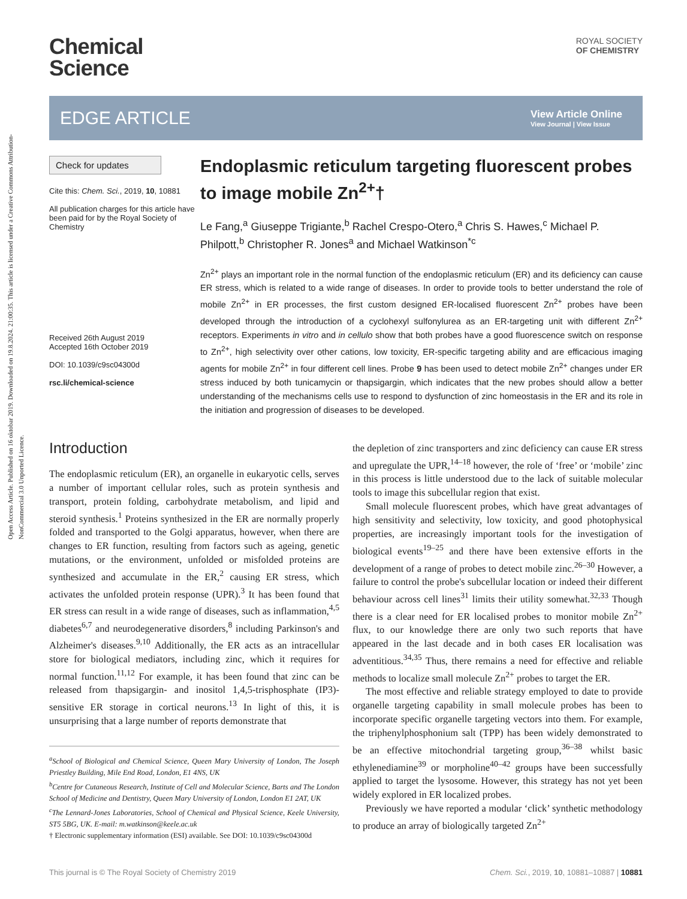Open Access Article. Published on 16 oktobar 2019. Downloaded on 19.8.2024. 21:00:35. This article is licensed under a Creative Commons Attribution-NonCommercial 3.0 Unported Licence.
Chemical
Science
ROYAL SOCIETY
OF CHEMISTRY
EDGE ARTICLE
View Article Online
View Journal | View Issue
Check for updates
Cite this: Chem. Sci., 2019, 10, 10881
All publication charges for this article have been paid for by the Royal Society of Chemistry
Received 26th August 2019
Accepted 16th October 2019
DOI: 10.1039/c9sc04300d
rsc.li/chemical-science
Endoplasmic reticulum targeting fluorescent probes to image mobile Zn<sup>2+</sup>†
Le Fang,<sup>a</sup> Giuseppe Trigiante,<sup>b</sup> Rachel Crespo-Otero,<sup>a</sup> Chris S. Hawes,<sup>c</sup> Michael P. Philpott,<sup>b</sup> Christopher R. Jones<sup>a</sup> and Michael Watkinson<sup>*c</sup>
Zn<sup>2+</sup> plays an important role in the normal function of the endoplasmic reticulum (ER) and its deficiency can cause ER stress, which is related to a wide range of diseases. In order to provide tools to better understand the role of mobile Zn<sup>2+</sup> in ER processes, the first custom designed ER-localised fluorescent Zn<sup>2+</sup> probes have been developed through the introduction of a cyclohexyl sulfonylurea as an ER-targeting unit with different Zn<sup>2+</sup> receptors. Experiments in vitro and in cellulo show that both probes have a good fluorescence switch on response to Zn<sup>2+</sup>, high selectivity over other cations, low toxicity, ER-specific targeting ability and are efficacious imaging agents for mobile Zn<sup>2+</sup> in four different cell lines. Probe 9 has been used to detect mobile Zn<sup>2+</sup> changes under ER stress induced by both tunicamycin or thapsigargin, which indicates that the new probes should allow a better understanding of the mechanisms cells use to respond to dysfunction of zinc homeostasis in the ER and its role in the initiation and progression of diseases to be developed.
Introduction
The endoplasmic reticulum (ER), an organelle in eukaryotic cells, serves a number of important cellular roles, such as protein synthesis and transport, protein folding, carbohydrate metabolism, and lipid and steroid synthesis.<sup>1</sup> Proteins synthesized in the ER are normally properly folded and transported to the Golgi apparatus, however, when there are changes to ER function, resulting from factors such as ageing, genetic mutations, or the environment, unfolded or misfolded proteins are synthesized and accumulate in the ER,<sup>2</sup> causing ER stress, which activates the unfolded protein response (UPR).<sup>3</sup> It has been found that ER stress can result in a wide range of diseases, such as inflammation,<sup>4,5</sup> diabetes<sup>6,7</sup> and neurodegenerative disorders,<sup>8</sup> including Parkinson's and Alzheimer's diseases.<sup>9,10</sup> Additionally, the ER acts as an intracellular store for biological mediators, including zinc, which it requires for normal function.<sup>11,12</sup> For example, it has been found that zinc can be released from thapsigargin- and inositol 1,4,5-trisphosphate (IP3)-sensitive ER storage in cortical neurons.<sup>13</sup> In light of this, it is unsurprising that a large number of reports demonstrate that
<sup>a</sup> School of Biological and Chemical Science, Queen Mary University of London, The Joseph Priestley Building, Mile End Road, London, E1 4NS, UK
<sup>b</sup> Centre for Cutaneous Research, Institute of Cell and Molecular Science, Barts and The London School of Medicine and Dentistry, Queen Mary University of London, London E1 2AT, UK
<sup>c</sup> The Lennard-Jones Laboratories, School of Chemical and Physical Science, Keele University, ST5 5BG, UK. E-mail: m.watkinson@keele.ac.uk
† Electronic supplementary information (ESI) available. See DOI: 10.1039/c9sc04300d
the depletion of zinc transporters and zinc deficiency can cause ER stress and upregulate the UPR,<sup>14–18</sup> however, the role of ‘free’ or ‘mobile’ zinc in this process is little understood due to the lack of suitable molecular tools to image this subcellular region that exist.
Small molecule fluorescent probes, which have great advantages of high sensitivity and selectivity, low toxicity, and good photophysical properties, are increasingly important tools for the investigation of biological events<sup>19–25</sup> and there have been extensive efforts in the development of a range of probes to detect mobile zinc.<sup>26–30</sup> However, a failure to control the probe's subcellular location or indeed their different behaviour across cell lines<sup>31</sup> limits their utility somewhat.<sup>32,33</sup> Though there is a clear need for ER localised probes to monitor mobile Zn<sup>2+</sup> flux, to our knowledge there are only two such reports that have appeared in the last decade and in both cases ER localisation was adventitious.<sup>34,35</sup> Thus, there remains a need for effective and reliable methods to localize small molecule Zn<sup>2+</sup> probes to target the ER.
The most effective and reliable strategy employed to date to provide organelle targeting capability in small molecule probes has been to incorporate specific organelle targeting vectors into them. For example, the triphenylphosphonium salt (TPP) has been widely demonstrated to be an effective mitochondrial targeting group,<sup>36–38</sup> whilst basic ethylenediamine<sup>39</sup> or morpholine<sup>40–42</sup> groups have been successfully applied to target the lysosome. However, this strategy has not yet been widely explored in ER localized probes.
Previously we have reported a modular ‘click’ synthetic methodology to produce an array of biologically targeted Zn<sup>2+</sup>
This journal is © The Royal Society of Chemistry 2019 Chem. Sci., 2019, 10, 10881–10887 | 10881